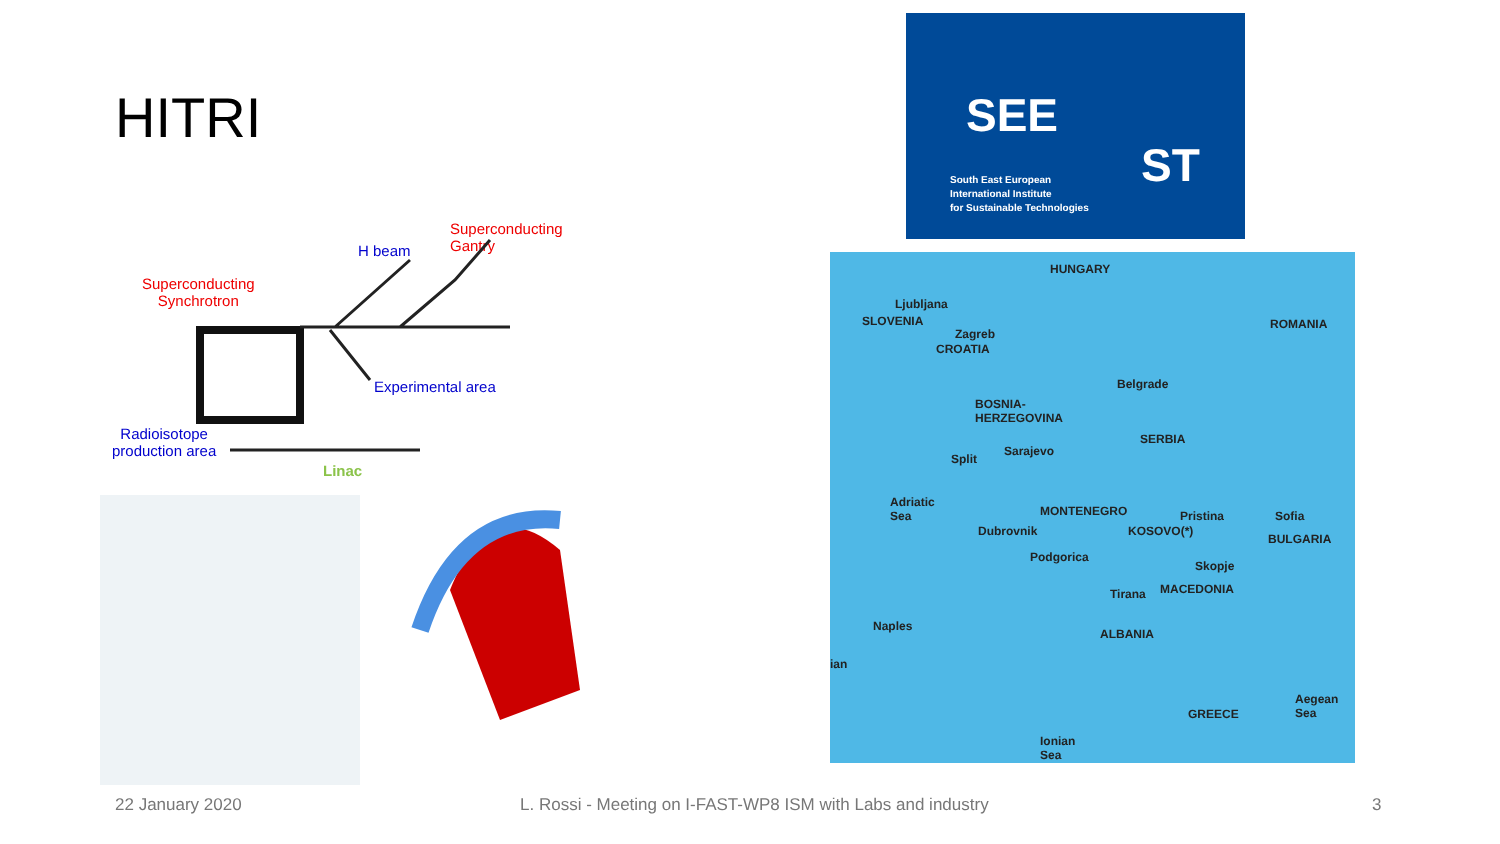HITRI
Superconducting
Gantry
H beam
Superconducting
Synchrotron
Experimental area
Radioisotope
production area
Linac
SEE
ST
South East European
International Institute
for Sustainable Technologies
HUNGARY
ROMANIA
Ljubljana
SLOVENIA
Zagreb
CROATIA
Belgrade
BOSNIA-
HERZEGOVINA
SERBIA
Sarajevo
Split
Adriatic
Sea MONTENEGRO Pristina Sofia
Dubrovnik KOSOVO(*)
BULGARIA
Podgorica
Skopje
Tirana MACEDONIA
Naples
ALBANIA
ian
Aegean
Sea GREECE
Ionian
Sea
22 January 2020
L. Rossi - Meeting on I-FAST-WP8 ISM with Labs and industry
3